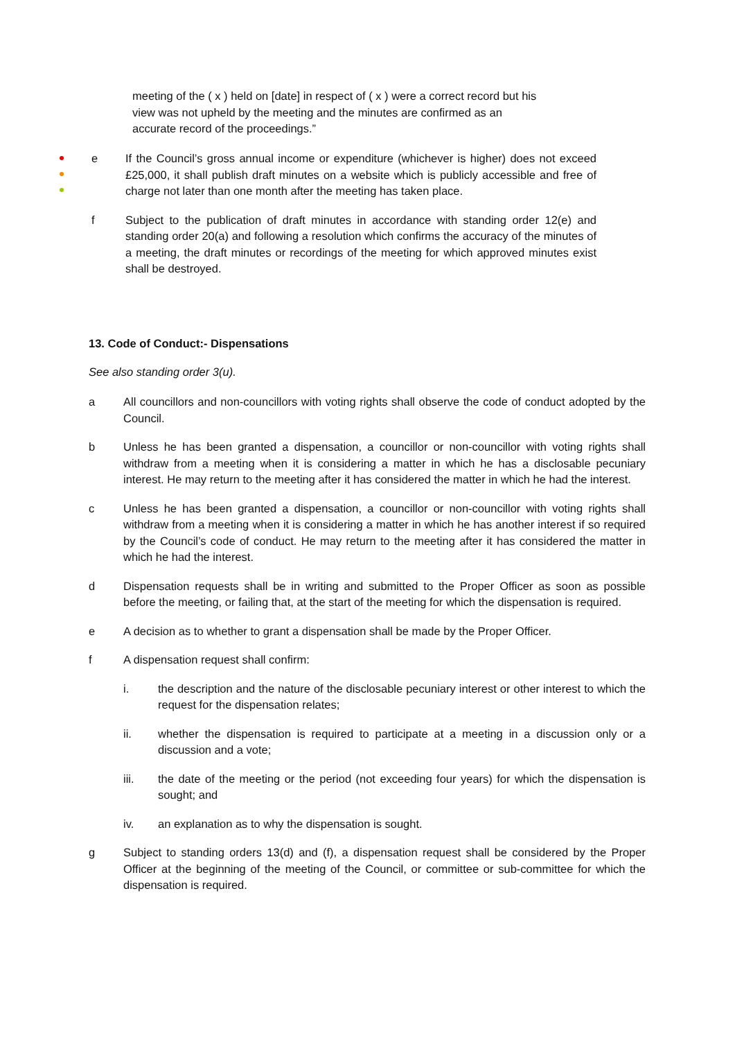meeting of the ( x ) held on [date] in respect of ( x ) were a correct record but his view was not upheld by the meeting and the minutes are confirmed as an accurate record of the proceedings.”
e If the Council’s gross annual income or expenditure (whichever is higher) does not exceed £25,000, it shall publish draft minutes on a website which is publicly accessible and free of charge not later than one month after the meeting has taken place.
f Subject to the publication of draft minutes in accordance with standing order 12(e) and standing order 20(a) and following a resolution which confirms the accuracy of the minutes of a meeting, the draft minutes or recordings of the meeting for which approved minutes exist shall be destroyed.
13. Code of Conduct:- Dispensations
See also standing order 3(u).
a All councillors and non-councillors with voting rights shall observe the code of conduct adopted by the Council.
b Unless he has been granted a dispensation, a councillor or non-councillor with voting rights shall withdraw from a meeting when it is considering a matter in which he has a disclosable pecuniary interest. He may return to the meeting after it has considered the matter in which he had the interest.
c Unless he has been granted a dispensation, a councillor or non-councillor with voting rights shall withdraw from a meeting when it is considering a matter in which he has another interest if so required by the Council’s code of conduct. He may return to the meeting after it has considered the matter in which he had the interest.
d Dispensation requests shall be in writing and submitted to the Proper Officer as soon as possible before the meeting, or failing that, at the start of the meeting for which the dispensation is required.
e A decision as to whether to grant a dispensation shall be made by the Proper Officer.
f A dispensation request shall confirm:
i. the description and the nature of the disclosable pecuniary interest or other interest to which the request for the dispensation relates;
ii. whether the dispensation is required to participate at a meeting in a discussion only or a discussion and a vote;
iii. the date of the meeting or the period (not exceeding four years) for which the dispensation is sought; and
iv. an explanation as to why the dispensation is sought.
g Subject to standing orders 13(d) and (f), a dispensation request shall be considered by the Proper Officer at the beginning of the meeting of the Council, or committee or sub-committee for which the dispensation is required.